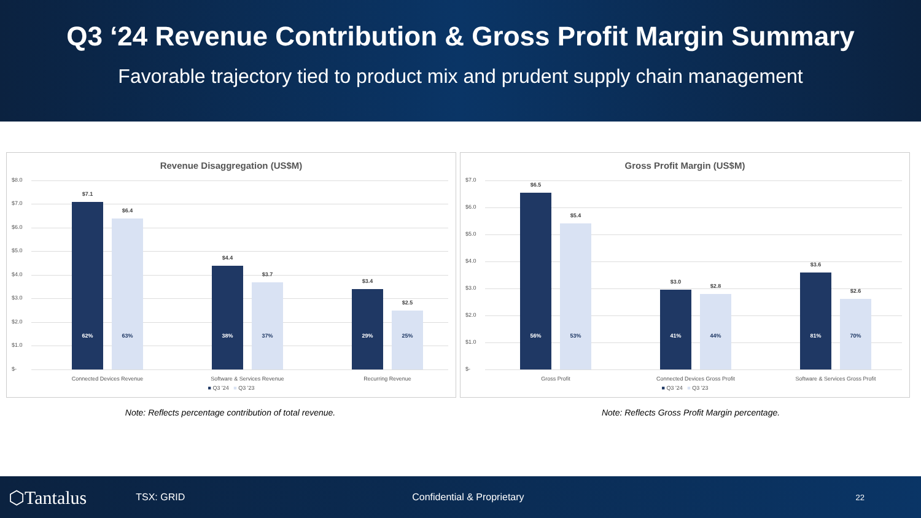Q3 ‘24 Revenue Contribution & Gross Profit Margin Summary
Favorable trajectory tied to product mix and prudent supply chain management
Revenue Disaggregation (US$M)
$8.0
$7.0
$6.0
$5.0
$4.0
$3.0
$2.0
$1.0
$-
$7.1
62%
$6.4
63%
$4.4
38%
$3.7
37%
$3.4
29%
$2.5
25%
Connected Devices Revenue Software & Services Revenue Recurring Revenue
■ Q3 '24 ■ Q3 '23
Gross Profit Margin (US$M)
$7.0
$6.0
$5.0
$4.0
$3.0
$2.0
$1.0
$-
$6.5
56%
$5.4
53%
$3.0
41%
$2.8
44%
$3.6
81%
$2.6
70%
Gross Profit Connected Devices Gross Profit Software & Services Gross Profit
■ Q3 '24 ■ Q3 '23
Note: Reflects percentage contribution of total revenue. Note: Reflects Gross Profit Margin percentage.
⬡Tantalus TSX: GRID Confidential & Proprietary 22